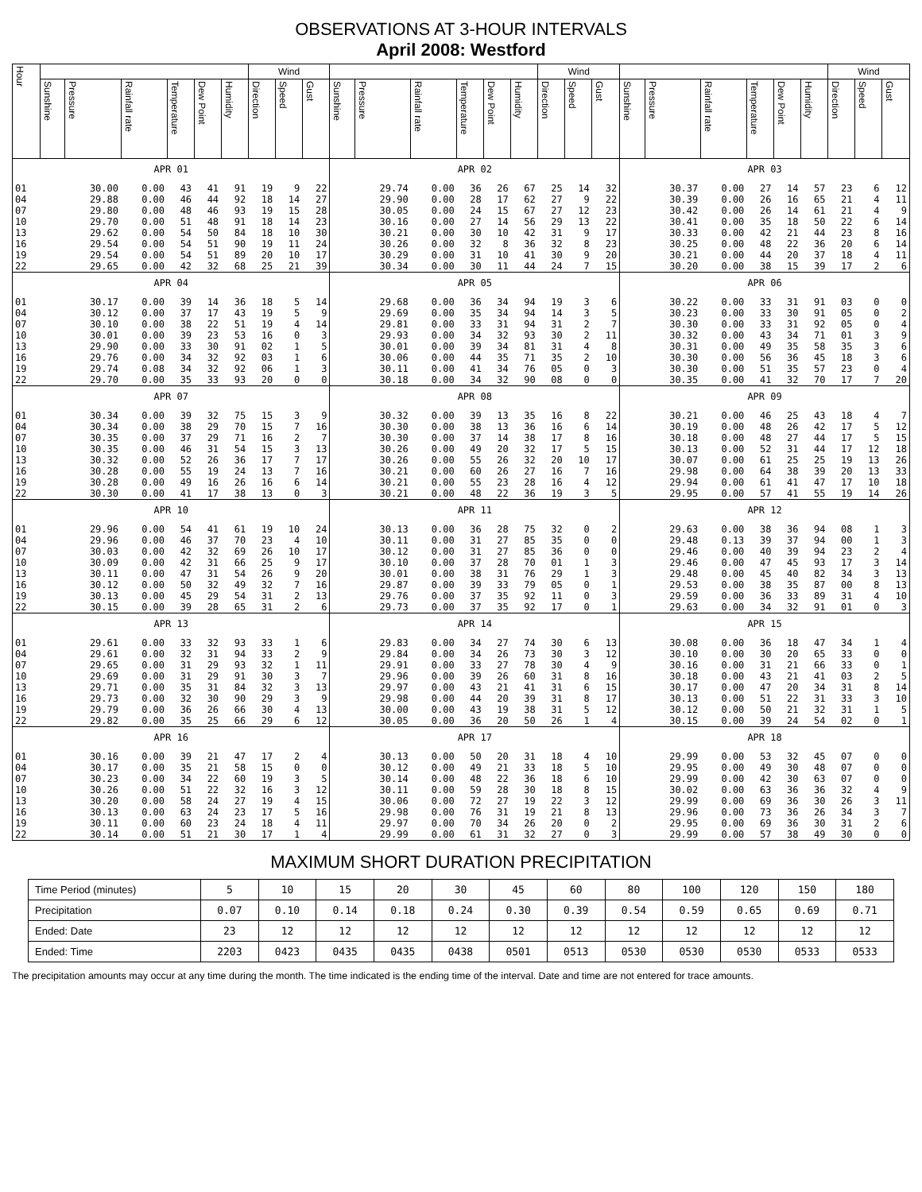OBSERVATIONS AT 3-HOUR INTERVALS
April 2008: Westford
| Hour | | | | | | | Wind | | | | | | | | | Wind | | | | | | | | | Wind | | |
| --- | --- | --- | --- | --- | --- | --- | --- | --- | --- | --- | --- | --- | --- | --- | --- | --- | --- | --- | --- | --- | --- | --- | --- | --- | --- | --- | --- |
| | Sunshine | Pressure | Rainfall rate | Temperature | Dew Point | Humidity | Direction | Speed | Gust | Sunshine | Pressure | Rainfall rate | Temperature | Dew Point | Humidity | Direction | Speed | Gust | Sunshine | Pressure | Rainfall rate | Temperature | Dew Point | Humidity | Direction | Speed | Gust |
| APR 01 | | | | | | | | | | APR 02 | | | | | | | | | APR 03 | | | | | | | | |
| 01 | | 30.00 | 0.00 | 43 | 41 | 91 | 19 | 9 | 22 | | 29.74 | 0.00 | 36 | 26 | 67 | 25 | 14 | 32 | | 30.37 | 0.00 | 27 | 14 | 57 | 23 | 6 | 12 |
| 04 | | 29.88 | 0.00 | 46 | 44 | 92 | 18 | 14 | 27 | | 29.90 | 0.00 | 28 | 17 | 62 | 27 | 9 | 22 | | 30.39 | 0.00 | 26 | 16 | 65 | 21 | 4 | 11 |
| 07 | | 29.80 | 0.00 | 48 | 46 | 93 | 19 | 15 | 28 | | 30.05 | 0.00 | 24 | 15 | 67 | 27 | 12 | 23 | | 30.42 | 0.00 | 26 | 14 | 61 | 21 | 4 | 9 |
| 10 | | 29.70 | 0.00 | 51 | 48 | 91 | 18 | 14 | 23 | | 30.16 | 0.00 | 27 | 14 | 56 | 29 | 13 | 22 | | 30.41 | 0.00 | 35 | 18 | 50 | 22 | 6 | 14 |
| 13 | | 29.62 | 0.00 | 54 | 50 | 84 | 18 | 10 | 30 | | 30.21 | 0.00 | 30 | 10 | 42 | 31 | 9 | 17 | | 30.33 | 0.00 | 42 | 21 | 44 | 23 | 8 | 16 |
| 16 | | 29.54 | 0.00 | 54 | 51 | 90 | 19 | 11 | 24 | | 30.26 | 0.00 | 32 | 8 | 36 | 32 | 8 | 23 | | 30.25 | 0.00 | 48 | 22 | 36 | 20 | 6 | 14 |
| 19 | | 29.54 | 0.00 | 54 | 51 | 89 | 20 | 10 | 17 | | 30.29 | 0.00 | 31 | 10 | 41 | 30 | 9 | 20 | | 30.21 | 0.00 | 44 | 20 | 37 | 18 | 4 | 11 |
| 22 | | 29.65 | 0.00 | 42 | 32 | 68 | 25 | 21 | 39 | | 30.34 | 0.00 | 30 | 11 | 44 | 24 | 7 | 15 | | 30.20 | 0.00 | 38 | 15 | 39 | 17 | 2 | 6 |
| APR 04 | | | | | | | | | | APR 05 | | | | | | | | | APR 06 | | | | | | | | |
| 01 | | 30.17 | 0.00 | 39 | 14 | 36 | 18 | 5 | 14 | | 29.68 | 0.00 | 36 | 34 | 94 | 19 | 3 | 6 | | 30.22 | 0.00 | 33 | 31 | 91 | 03 | 0 | 0 |
| 04 | | 30.12 | 0.00 | 37 | 17 | 43 | 19 | 5 | 9 | | 29.69 | 0.00 | 35 | 34 | 94 | 14 | 3 | 5 | | 30.23 | 0.00 | 33 | 30 | 91 | 05 | 0 | 2 |
| 07 | | 30.10 | 0.00 | 38 | 22 | 51 | 19 | 4 | 14 | | 29.81 | 0.00 | 33 | 31 | 94 | 31 | 2 | 7 | | 30.30 | 0.00 | 33 | 31 | 92 | 05 | 0 | 4 |
| 10 | | 30.01 | 0.00 | 39 | 23 | 53 | 16 | 0 | 3 | | 29.93 | 0.00 | 34 | 32 | 93 | 30 | 2 | 11 | | 30.32 | 0.00 | 43 | 34 | 71 | 01 | 3 | 9 |
| 13 | | 29.90 | 0.00 | 33 | 30 | 91 | 02 | 1 | 5 | | 30.01 | 0.00 | 39 | 34 | 81 | 31 | 4 | 8 | | 30.31 | 0.00 | 49 | 35 | 58 | 35 | 3 | 6 |
| 16 | | 29.76 | 0.00 | 34 | 32 | 92 | 03 | 1 | 6 | | 30.06 | 0.00 | 44 | 35 | 71 | 35 | 2 | 10 | | 30.30 | 0.00 | 56 | 36 | 45 | 18 | 3 | 6 |
| 19 | | 29.74 | 0.08 | 34 | 32 | 92 | 06 | 1 | 3 | | 30.11 | 0.00 | 41 | 34 | 76 | 05 | 0 | 3 | | 30.30 | 0.00 | 51 | 35 | 57 | 23 | 0 | 4 |
| 22 | | 29.70 | 0.00 | 35 | 33 | 93 | 20 | 0 | 0 | | 30.18 | 0.00 | 34 | 32 | 90 | 08 | 0 | 0 | | 30.35 | 0.00 | 41 | 32 | 70 | 17 | 7 | 20 |
| APR 07 | | | | | | | | | | APR 08 | | | | | | | | | APR 09 | | | | | | | | |
| 01 | | 30.34 | 0.00 | 39 | 32 | 75 | 15 | 3 | 9 | | 30.32 | 0.00 | 39 | 13 | 35 | 16 | 8 | 22 | | 30.21 | 0.00 | 46 | 25 | 43 | 18 | 4 | 7 |
| 04 | | 30.34 | 0.00 | 38 | 29 | 70 | 15 | 7 | 16 | | 30.30 | 0.00 | 38 | 13 | 36 | 16 | 6 | 14 | | 30.19 | 0.00 | 48 | 26 | 42 | 17 | 5 | 12 |
| 07 | | 30.35 | 0.00 | 37 | 29 | 71 | 16 | 2 | 7 | | 30.30 | 0.00 | 37 | 14 | 38 | 17 | 8 | 16 | | 30.18 | 0.00 | 48 | 27 | 44 | 17 | 5 | 15 |
| 10 | | 30.35 | 0.00 | 46 | 31 | 54 | 15 | 3 | 13 | | 30.26 | 0.00 | 49 | 20 | 32 | 17 | 5 | 15 | | 30.13 | 0.00 | 52 | 31 | 44 | 17 | 12 | 18 |
| 13 | | 30.32 | 0.00 | 52 | 26 | 36 | 17 | 7 | 17 | | 30.26 | 0.00 | 55 | 26 | 32 | 20 | 10 | 17 | | 30.07 | 0.00 | 61 | 25 | 25 | 19 | 13 | 26 |
| 16 | | 30.28 | 0.00 | 55 | 19 | 24 | 13 | 7 | 16 | | 30.21 | 0.00 | 60 | 26 | 27 | 16 | 7 | 16 | | 29.98 | 0.00 | 64 | 38 | 39 | 20 | 13 | 33 |
| 19 | | 30.28 | 0.00 | 49 | 16 | 26 | 16 | 6 | 14 | | 30.21 | 0.00 | 55 | 23 | 28 | 16 | 4 | 12 | | 29.94 | 0.00 | 61 | 41 | 47 | 17 | 10 | 18 |
| 22 | | 30.30 | 0.00 | 41 | 17 | 38 | 13 | 0 | 3 | | 30.21 | 0.00 | 48 | 22 | 36 | 19 | 3 | 5 | | 29.95 | 0.00 | 57 | 41 | 55 | 19 | 14 | 26 |
| APR 10 | | | | | | | | | | APR 11 | | | | | | | | | APR 12 | | | | | | | | |
| 01 | | 29.96 | 0.00 | 54 | 41 | 61 | 19 | 10 | 24 | | 30.13 | 0.00 | 36 | 28 | 75 | 32 | 0 | 2 | | 29.63 | 0.00 | 38 | 36 | 94 | 08 | 1 | 3 |
| 04 | | 29.96 | 0.00 | 46 | 37 | 70 | 23 | 4 | 10 | | 30.11 | 0.00 | 31 | 27 | 85 | 35 | 0 | 0 | | 29.48 | 0.13 | 39 | 37 | 94 | 00 | 1 | 3 |
| 07 | | 30.03 | 0.00 | 42 | 32 | 69 | 26 | 10 | 17 | | 30.12 | 0.00 | 31 | 27 | 85 | 36 | 0 | 0 | | 29.46 | 0.00 | 40 | 39 | 94 | 23 | 2 | 4 |
| 10 | | 30.09 | 0.00 | 42 | 31 | 66 | 25 | 9 | 17 | | 30.10 | 0.00 | 37 | 28 | 70 | 01 | 1 | 3 | | 29.46 | 0.00 | 47 | 45 | 93 | 17 | 3 | 14 |
| 13 | | 30.11 | 0.00 | 47 | 31 | 54 | 26 | 9 | 20 | | 30.01 | 0.00 | 38 | 31 | 76 | 29 | 1 | 3 | | 29.48 | 0.00 | 45 | 40 | 82 | 34 | 3 | 13 |
| 16 | | 30.12 | 0.00 | 50 | 32 | 49 | 32 | 7 | 16 | | 29.87 | 0.00 | 39 | 33 | 79 | 05 | 0 | 1 | | 29.53 | 0.00 | 38 | 35 | 87 | 00 | 8 | 13 |
| 19 | | 30.13 | 0.00 | 45 | 29 | 54 | 31 | 2 | 13 | | 29.76 | 0.00 | 37 | 35 | 92 | 11 | 0 | 3 | | 29.59 | 0.00 | 36 | 33 | 89 | 31 | 4 | 10 |
| 22 | | 30.15 | 0.00 | 39 | 28 | 65 | 31 | 2 | 6 | | 29.73 | 0.00 | 37 | 35 | 92 | 17 | 0 | 1 | | 29.63 | 0.00 | 34 | 32 | 91 | 01 | 0 | 3 |
| APR 13 | | | | | | | | | | APR 14 | | | | | | | | | APR 15 | | | | | | | | |
| 01 | | 29.61 | 0.00 | 33 | 32 | 93 | 33 | 1 | 6 | | 29.83 | 0.00 | 34 | 27 | 74 | 30 | 6 | 13 | | 30.08 | 0.00 | 36 | 18 | 47 | 34 | 1 | 4 |
| 04 | | 29.61 | 0.00 | 32 | 31 | 94 | 33 | 2 | 9 | | 29.84 | 0.00 | 34 | 26 | 73 | 30 | 3 | 12 | | 30.10 | 0.00 | 30 | 20 | 65 | 33 | 0 | 0 |
| 07 | | 29.65 | 0.00 | 31 | 29 | 93 | 32 | 1 | 11 | | 29.91 | 0.00 | 33 | 27 | 78 | 30 | 4 | 9 | | 30.16 | 0.00 | 31 | 21 | 66 | 33 | 0 | 1 |
| 10 | | 29.69 | 0.00 | 31 | 29 | 91 | 30 | 3 | 7 | | 29.96 | 0.00 | 39 | 26 | 60 | 31 | 8 | 16 | | 30.18 | 0.00 | 43 | 21 | 41 | 03 | 2 | 5 |
| 13 | | 29.71 | 0.00 | 35 | 31 | 84 | 32 | 3 | 13 | | 29.97 | 0.00 | 43 | 21 | 41 | 31 | 6 | 15 | | 30.17 | 0.00 | 47 | 20 | 34 | 31 | 8 | 14 |
| 16 | | 29.73 | 0.00 | 32 | 30 | 90 | 29 | 3 | 9 | | 29.98 | 0.00 | 44 | 20 | 39 | 31 | 8 | 17 | | 30.13 | 0.00 | 51 | 22 | 31 | 33 | 3 | 10 |
| 19 | | 29.79 | 0.00 | 36 | 26 | 66 | 30 | 4 | 13 | | 30.00 | 0.00 | 43 | 19 | 38 | 31 | 5 | 12 | | 30.12 | 0.00 | 50 | 21 | 32 | 31 | 1 | 5 |
| 22 | | 29.82 | 0.00 | 35 | 25 | 66 | 29 | 6 | 12 | | 30.05 | 0.00 | 36 | 20 | 50 | 26 | 1 | 4 | | 30.15 | 0.00 | 39 | 24 | 54 | 02 | 0 | 1 |
| APR 16 | | | | | | | | | | APR 17 | | | | | | | | | APR 18 | | | | | | | | |
| 01 | | 30.16 | 0.00 | 39 | 21 | 47 | 17 | 2 | 4 | | 30.13 | 0.00 | 50 | 20 | 31 | 18 | 4 | 10 | | 29.99 | 0.00 | 53 | 32 | 45 | 07 | 0 | 0 |
| 04 | | 30.17 | 0.00 | 35 | 21 | 58 | 15 | 0 | 0 | | 30.12 | 0.00 | 49 | 21 | 33 | 18 | 5 | 10 | | 29.95 | 0.00 | 49 | 30 | 48 | 07 | 0 | 0 |
| 07 | | 30.23 | 0.00 | 34 | 22 | 60 | 19 | 3 | 5 | | 30.14 | 0.00 | 48 | 22 | 36 | 18 | 6 | 10 | | 29.99 | 0.00 | 42 | 30 | 63 | 07 | 0 | 0 |
| 10 | | 30.26 | 0.00 | 51 | 22 | 32 | 16 | 3 | 12 | | 30.11 | 0.00 | 59 | 28 | 30 | 18 | 8 | 15 | | 30.02 | 0.00 | 63 | 36 | 36 | 32 | 4 | 9 |
| 13 | | 30.20 | 0.00 | 58 | 24 | 27 | 19 | 4 | 15 | | 30.06 | 0.00 | 72 | 27 | 19 | 22 | 3 | 12 | | 29.99 | 0.00 | 69 | 36 | 30 | 26 | 3 | 11 |
| 16 | | 30.13 | 0.00 | 63 | 24 | 23 | 17 | 5 | 16 | | 29.98 | 0.00 | 76 | 31 | 19 | 21 | 8 | 13 | | 29.96 | 0.00 | 73 | 36 | 26 | 34 | 3 | 7 |
| 19 | | 30.11 | 0.00 | 60 | 23 | 24 | 18 | 4 | 11 | | 29.97 | 0.00 | 70 | 34 | 26 | 20 | 0 | 2 | | 29.95 | 0.00 | 69 | 36 | 30 | 31 | 2 | 6 |
| 22 | | 30.14 | 0.00 | 51 | 21 | 30 | 17 | 1 | 4 | | 29.99 | 0.00 | 61 | 31 | 32 | 27 | 0 | 3 | | 29.99 | 0.00 | 57 | 38 | 49 | 30 | 0 | 0 |
MAXIMUM SHORT DURATION PRECIPITATION
| Time Period (minutes) | 5 | 10 | 15 | 20 | 30 | 45 | 60 | 80 | 100 | 120 | 150 | 180 |
| Precipitation | 0.07 | 0.10 | 0.14 | 0.18 | 0.24 | 0.30 | 0.39 | 0.54 | 0.59 | 0.65 | 0.69 | 0.71 |
| Ended: Date | 23 | 12 | 12 | 12 | 12 | 12 | 12 | 12 | 12 | 12 | 12 | 12 |
| Ended: Time | 2203 | 0423 | 0435 | 0435 | 0438 | 0501 | 0513 | 0530 | 0530 | 0530 | 0533 | 0533 |
The precipitation amounts may occur at any time during the month. The time indicated is the ending time of the interval. Date and time are not entered for trace amounts.